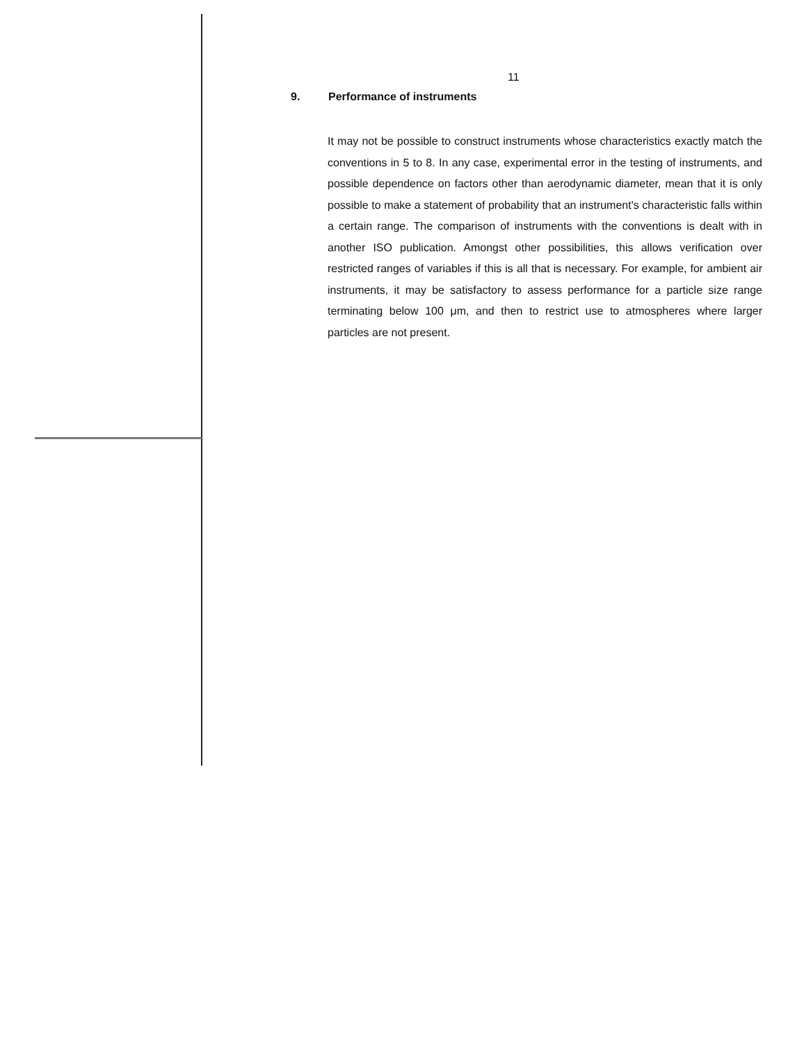11
9. Performance of instruments
It may not be possible to construct instruments whose characteristics exactly match the conventions in 5 to 8. In any case, experimental error in the testing of instruments, and possible dependence on factors other than aerodynamic diameter, mean that it is only possible to make a statement of probability that an instrument's characteristic falls within a certain range. The comparison of instruments with the conventions is dealt with in another ISO publication. Amongst other possibilities, this allows verification over restricted ranges of variables if this is all that is necessary. For example, for ambient air instruments, it may be satisfactory to assess performance for a particle size range terminating below 100 μm, and then to restrict use to atmospheres where larger particles are not present.